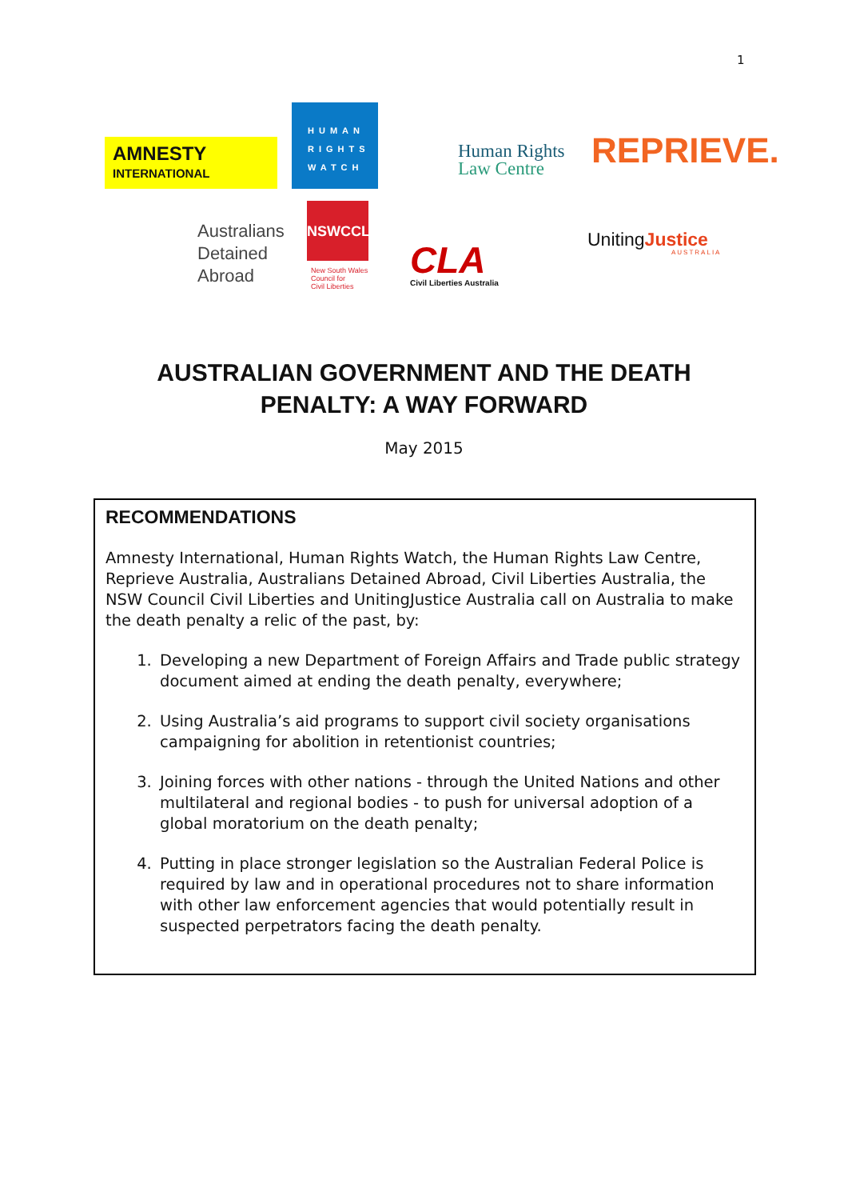1
AMNESTY
INTERNATIONAL
HUMAN RIGHTS WATCH
Human Rights
Law Centre
REPRIEVE.
Australians
Detained
Abroad
NSWCCL
New South Wales
Council for
Civil Liberties
CLA
Civil Liberties Australia
UnitingJustice
AUSTRALIA
AUSTRALIAN GOVERNMENT AND THE DEATH
PENALTY: A WAY FORWARD
May 2015
RECOMMENDATIONS
Amnesty International, Human Rights Watch, the Human Rights Law Centre, Reprieve Australia, Australians Detained Abroad, Civil Liberties Australia, the NSW Council Civil Liberties and UnitingJustice Australia call on Australia to make the death penalty a relic of the past, by:
1. Developing a new Department of Foreign Affairs and Trade public strategy document aimed at ending the death penalty, everywhere;
2. Using Australia’s aid programs to support civil society organisations campaigning for abolition in retentionist countries;
3. Joining forces with other nations - through the United Nations and other multilateral and regional bodies - to push for universal adoption of a global moratorium on the death penalty;
4. Putting in place stronger legislation so the Australian Federal Police is required by law and in operational procedures not to share information with other law enforcement agencies that would potentially result in suspected perpetrators facing the death penalty.